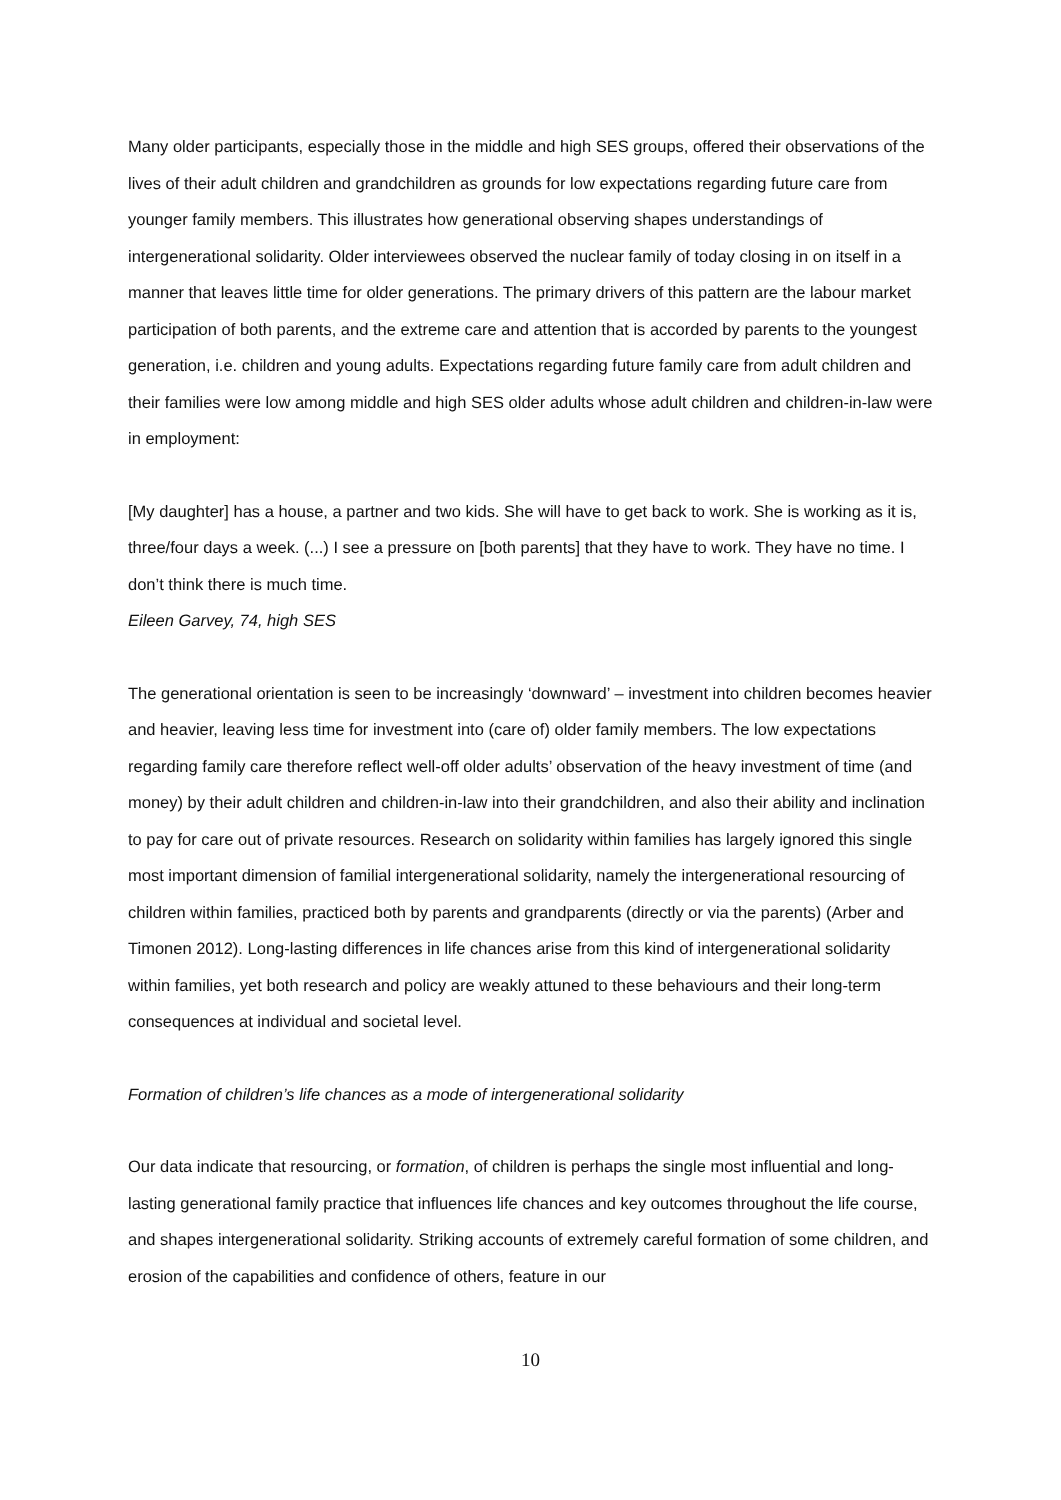Many older participants, especially those in the middle and high SES groups, offered their observations of the lives of their adult children and grandchildren as grounds for low expectations regarding future care from younger family members. This illustrates how generational observing shapes understandings of intergenerational solidarity. Older interviewees observed the nuclear family of today closing in on itself in a manner that leaves little time for older generations. The primary drivers of this pattern are the labour market participation of both parents, and the extreme care and attention that is accorded by parents to the youngest generation, i.e. children and young adults. Expectations regarding future family care from adult children and their families were low among middle and high SES older adults whose adult children and children-in-law were in employment:
[My daughter] has a house, a partner and two kids. She will have to get back to work. She is working as it is, three/four days a week. (...) I see a pressure on [both parents] that they have to work. They have no time. I don’t think there is much time.
Eileen Garvey, 74, high SES
The generational orientation is seen to be increasingly ‘downward’ – investment into children becomes heavier and heavier, leaving less time for investment into (care of) older family members. The low expectations regarding family care therefore reflect well-off older adults’ observation of the heavy investment of time (and money) by their adult children and children-in-law into their grandchildren, and also their ability and inclination to pay for care out of private resources. Research on solidarity within families has largely ignored this single most important dimension of familial intergenerational solidarity, namely the intergenerational resourcing of children within families, practiced both by parents and grandparents (directly or via the parents) (Arber and Timonen 2012). Long-lasting differences in life chances arise from this kind of intergenerational solidarity within families, yet both research and policy are weakly attuned to these behaviours and their long-term consequences at individual and societal level.
Formation of children’s life chances as a mode of intergenerational solidarity
Our data indicate that resourcing, or formation, of children is perhaps the single most influential and long-lasting generational family practice that influences life chances and key outcomes throughout the life course, and shapes intergenerational solidarity. Striking accounts of extremely careful formation of some children, and erosion of the capabilities and confidence of others, feature in our
10